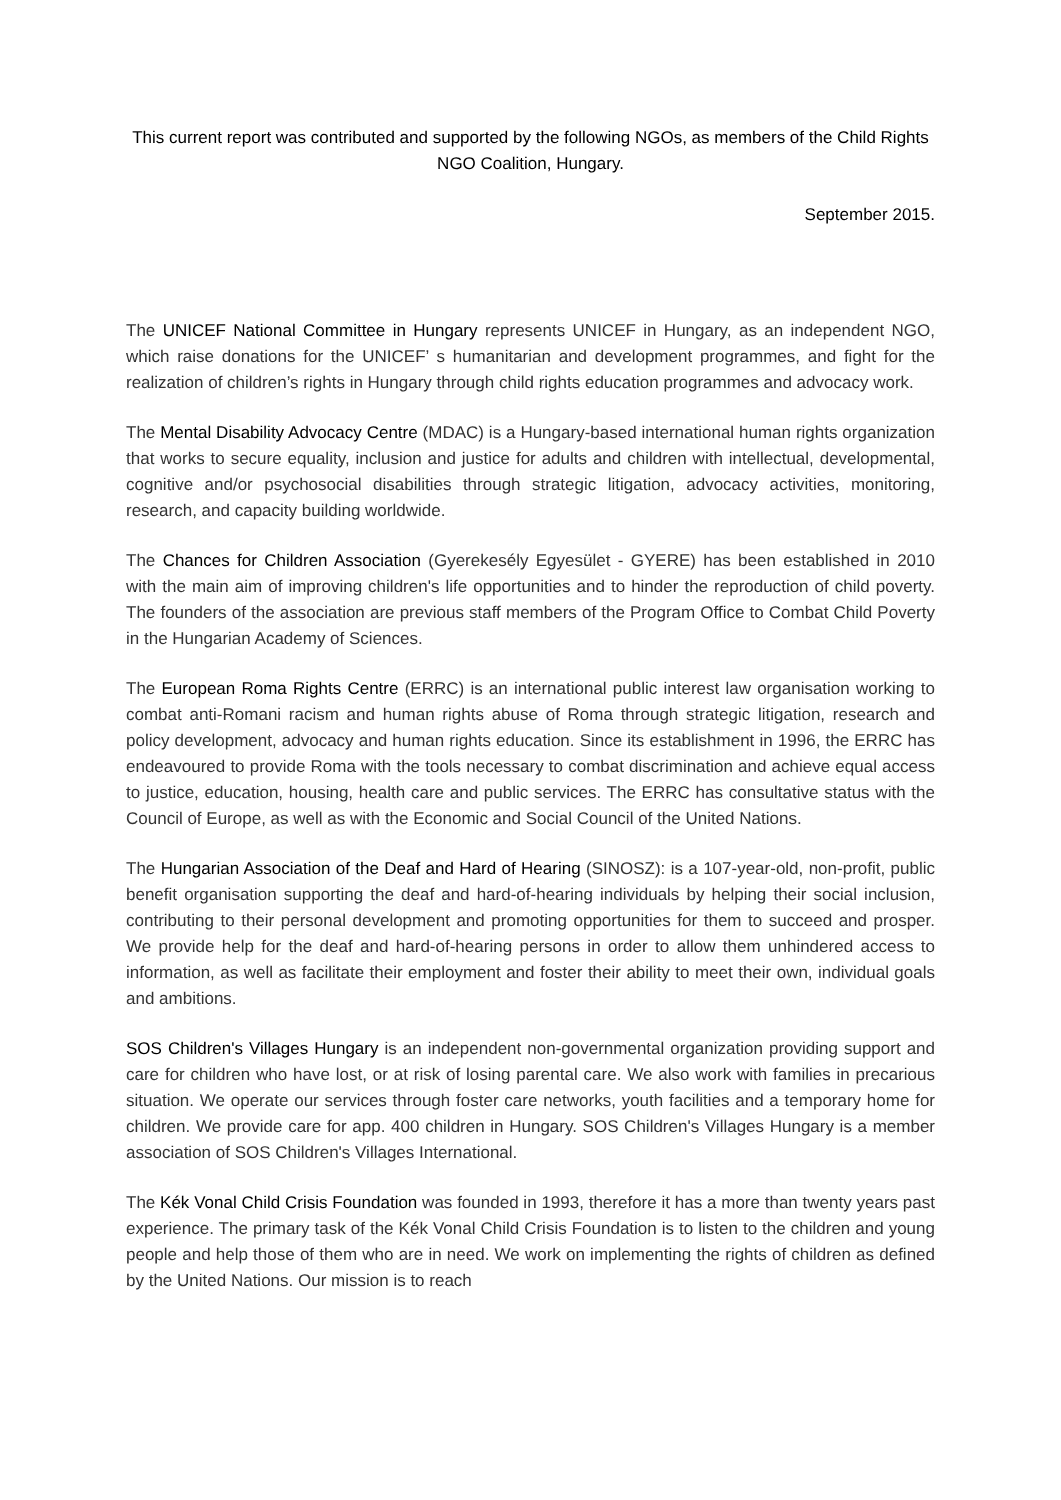This current report was contributed and supported by the following NGOs, as members of the Child Rights NGO Coalition, Hungary.
September 2015.
The UNICEF National Committee in Hungary represents UNICEF in Hungary, as an independent NGO, which raise donations for the UNICEF’ s humanitarian and development programmes, and fight for the realization of children’s rights in Hungary through child rights education programmes and advocacy work.
The Mental Disability Advocacy Centre (MDAC) is a Hungary-based international human rights organization that works to secure equality, inclusion and justice for adults and children with intellectual, developmental, cognitive and/or psychosocial disabilities through strategic litigation, advocacy activities, monitoring, research, and capacity building worldwide.
The Chances for Children Association (Gyerekesély Egyesület - GYERE) has been established in 2010 with the main aim of improving children's life opportunities and to hinder the reproduction of child poverty. The founders of the association are previous staff members of the Program Office to Combat Child Poverty in the Hungarian Academy of Sciences.
The European Roma Rights Centre (ERRC) is an international public interest law organisation working to combat anti-Romani racism and human rights abuse of Roma through strategic litigation, research and policy development, advocacy and human rights education. Since its establishment in 1996, the ERRC has endeavoured to provide Roma with the tools necessary to combat discrimination and achieve equal access to justice, education, housing, health care and public services. The ERRC has consultative status with the Council of Europe, as well as with the Economic and Social Council of the United Nations.
The Hungarian Association of the Deaf and Hard of Hearing (SINOSZ): is a 107-year-old, non-profit, public benefit organisation supporting the deaf and hard-of-hearing individuals by helping their social inclusion, contributing to their personal development and promoting opportunities for them to succeed and prosper. We provide help for the deaf and hard-of-hearing persons in order to allow them unhindered access to information, as well as facilitate their employment and foster their ability to meet their own, individual goals and ambitions.
SOS Children's Villages Hungary is an independent non-governmental organization providing support and care for children who have lost, or at risk of losing parental care. We also work with families in precarious situation. We operate our services through foster care networks, youth facilities and a temporary home for children. We provide care for app. 400 children in Hungary. SOS Children's Villages Hungary is a member association of SOS Children's Villages International.
The Kék Vonal Child Crisis Foundation was founded in 1993, therefore it has a more than twenty years past experience. The primary task of the Kék Vonal Child Crisis Foundation is to listen to the children and young people and help those of them who are in need. We work on implementing the rights of children as defined by the United Nations. Our mission is to reach